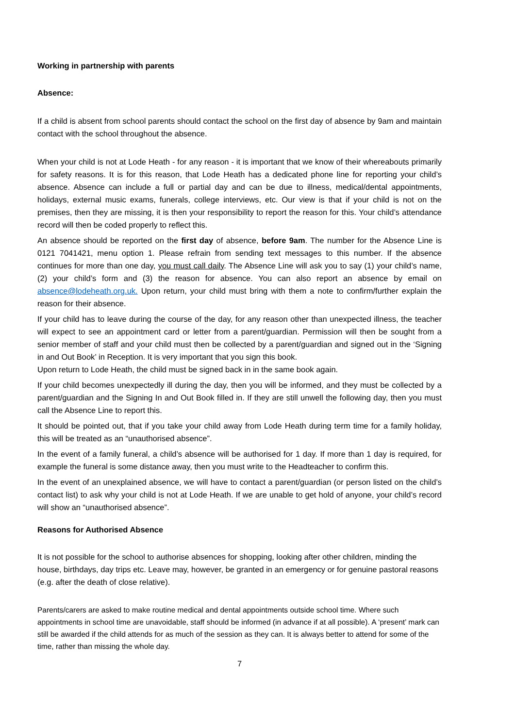Working in partnership with parents
Absence:
If a child is absent from school parents should contact the school on the first day of absence by 9am and maintain contact with the school throughout the absence.
When your child is not at Lode Heath - for any reason - it is important that we know of their whereabouts primarily for safety reasons. It is for this reason, that Lode Heath has a dedicated phone line for reporting your child’s absence. Absence can include a full or partial day and can be due to illness, medical/dental appointments, holidays, external music exams, funerals, college interviews, etc. Our view is that if your child is not on the premises, then they are missing, it is then your responsibility to report the reason for this. Your child’s attendance record will then be coded properly to reflect this.
An absence should be reported on the first day of absence, before 9am. The number for the Absence Line is 0121 7041421, menu option 1. Please refrain from sending text messages to this number. If the absence continues for more than one day, you must call daily. The Absence Line will ask you to say (1) your child’s name, (2) your child’s form and (3) the reason for absence. You can also report an absence by email on absence@lodeheath.org.uk. Upon return, your child must bring with them a note to confirm/further explain the reason for their absence.
If your child has to leave during the course of the day, for any reason other than unexpected illness, the teacher will expect to see an appointment card or letter from a parent/guardian. Permission will then be sought from a senior member of staff and your child must then be collected by a parent/guardian and signed out in the ‘Signing in and Out Book’ in Reception. It is very important that you sign this book.
Upon return to Lode Heath, the child must be signed back in in the same book again.
If your child becomes unexpectedly ill during the day, then you will be informed, and they must be collected by a parent/guardian and the Signing In and Out Book filled in. If they are still unwell the following day, then you must call the Absence Line to report this.
It should be pointed out, that if you take your child away from Lode Heath during term time for a family holiday, this will be treated as an “unauthorised absence”.
In the event of a family funeral, a child’s absence will be authorised for 1 day. If more than 1 day is required, for example the funeral is some distance away, then you must write to the Headteacher to confirm this.
In the event of an unexplained absence, we will have to contact a parent/guardian (or person listed on the child’s contact list) to ask why your child is not at Lode Heath. If we are unable to get hold of anyone, your child’s record will show an “unauthorised absence”.
Reasons for Authorised Absence
It is not possible for the school to authorise absences for shopping, looking after other children, minding the house, birthdays, day trips etc. Leave may, however, be granted in an emergency or for genuine pastoral reasons (e.g. after the death of close relative).
Parents/carers are asked to make routine medical and dental appointments outside school time. Where such appointments in school time are unavoidable, staff should be informed (in advance if at all possible). A ‘present’ mark can still be awarded if the child attends for as much of the session as they can. It is always better to attend for some of the time, rather than missing the whole day.
7